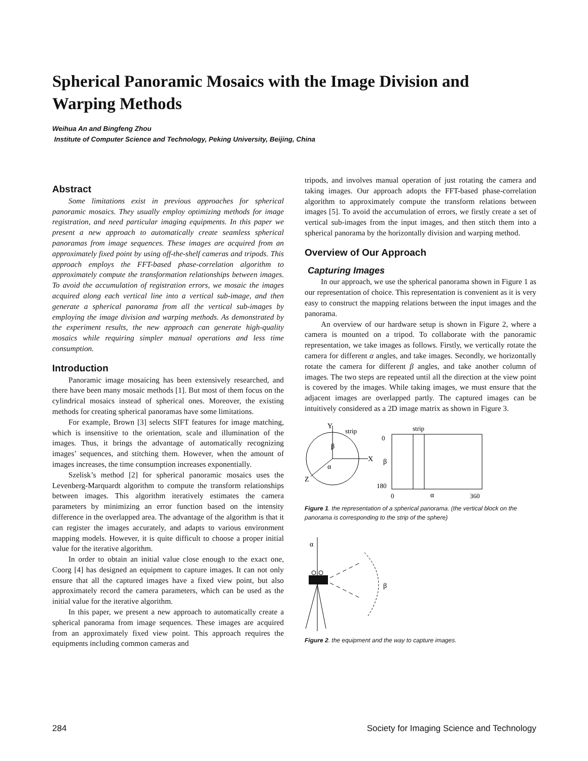Spherical Panoramic Mosaics with the Image Division and Warping Methods
Weihua An and Bingfeng Zhou
Institute of Computer Science and Technology, Peking University, Beijing, China
Abstract
Some limitations exist in previous approaches for spherical panoramic mosaics. They usually employ optimizing methods for image registration, and need particular imaging equipments. In this paper we present a new approach to automatically create seamless spherical panoramas from image sequences. These images are acquired from an approximately fixed point by using off-the-shelf cameras and tripods. This approach employs the FFT-based phase-correlation algorithm to approximately compute the transformation relationships between images. To avoid the accumulation of registration errors, we mosaic the images acquired along each vertical line into a vertical sub-image, and then generate a spherical panorama from all the vertical sub-images by employing the image division and warping methods. As demonstrated by the experiment results, the new approach can generate high-quality mosaics while requiring simpler manual operations and less time consumption.
Introduction
Panoramic image mosaicing has been extensively researched, and there have been many mosaic methods [1]. But most of them focus on the cylindrical mosaics instead of spherical ones. Moreover, the existing methods for creating spherical panoramas have some limitations.
For example, Brown [3] selects SIFT features for image matching, which is insensitive to the orientation, scale and illumination of the images. Thus, it brings the advantage of automatically recognizing images’ sequences, and stitching them. However, when the amount of images increases, the time consumption increases exponentially.
Szelisk’s method [2] for spherical panoramic mosaics uses the Levenberg-Marquardt algorithm to compute the transform relationships between images. This algorithm iteratively estimates the camera parameters by minimizing an error function based on the intensity difference in the overlapped area. The advantage of the algorithm is that it can register the images accurately, and adapts to various environment mapping models. However, it is quite difficult to choose a proper initial value for the iterative algorithm.
In order to obtain an initial value close enough to the exact one, Coorg [4] has designed an equipment to capture images. It can not only ensure that all the captured images have a fixed view point, but also approximately record the camera parameters, which can be used as the initial value for the iterative algorithm.
In this paper, we present a new approach to automatically create a spherical panorama from image sequences. These images are acquired from an approximately fixed view point. This approach requires the equipments including common cameras and
tripods, and involves manual operation of just rotating the camera and taking images. Our approach adopts the FFT-based phase-correlation algorithm to approximately compute the transform relations between images [5]. To avoid the accumulation of errors, we firstly create a set of vertical sub-images from the input images, and then stitch them into a spherical panorama by the horizontally division and warping method.
Overview of Our Approach
Capturing Images
In our approach, we use the spherical panorama shown in Figure 1 as our representation of choice. This representation is convenient as it is very easy to construct the mapping relations between the input images and the panorama.
An overview of our hardware setup is shown in Figure 2, where a camera is mounted on a tripod. To collaborate with the panoramic representation, we take images as follows. Firstly, we vertically rotate the camera for different α angles, and take images. Secondly, we horizontally rotate the camera for different β angles, and take another column of images. The two steps are repeated until all the direction at the view point is covered by the images. While taking images, we must ensure that the adjacent images are overlapped partly. The captured images can be intuitively considered as a 2D image matrix as shown in Figure 3.
Y
X
Z
strip
β
α
strip
0
β
180
0
α
360
Figure 1. the representation of a spherical panorama. (the vertical block on the panorama is corresponding to the strip of the sphere)
α
β
Figure 2. the equipment and the way to capture images.
284 Society for Imaging Science and Technology